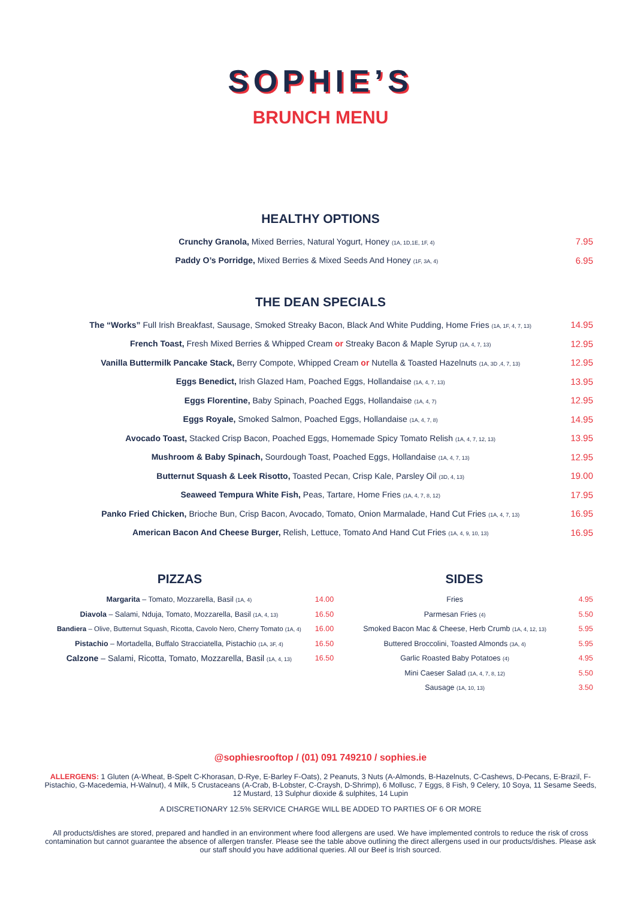SOPHIE’S
BRUNCH MENU
HEALTHY OPTIONS
| Crunchy Granola, Mixed Berries, Natural Yogurt, Honey (1A, 1D,1E, 1F, 4) | 7.95 |
| Paddy O’s Porridge, Mixed Berries & Mixed Seeds And Honey (1F, 3A, 4) | 6.95 |
THE DEAN SPECIALS
| The “Works” Full Irish Breakfast, Sausage, Smoked Streaky Bacon, Black And White Pudding, Home Fries (1A, 1F, 4, 7, 13) | 14.95 |
| French Toast, Fresh Mixed Berries & Whipped Cream or Streaky Bacon & Maple Syrup (1A, 4, 7, 13) | 12.95 |
| Vanilla Buttermilk Pancake Stack, Berry Compote, Whipped Cream or Nutella & Toasted Hazelnuts (1A, 3D ,4, 7, 13) | 12.95 |
| Eggs Benedict, Irish Glazed Ham, Poached Eggs, Hollandaise (1A, 4, 7, 13) | 13.95 |
| Eggs Florentine, Baby Spinach, Poached Eggs, Hollandaise (1A, 4, 7) | 12.95 |
| Eggs Royale, Smoked Salmon, Poached Eggs, Hollandaise (1A, 4, 7, 8) | 14.95 |
| Avocado Toast, Stacked Crisp Bacon, Poached Eggs, Homemade Spicy Tomato Relish (1A, 4, 7, 12, 13) | 13.95 |
| Mushroom & Baby Spinach, Sourdough Toast, Poached Eggs, Hollandaise (1A, 4, 7, 13) | 12.95 |
| Butternut Squash & Leek Risotto, Toasted Pecan, Crisp Kale, Parsley Oil (3D, 4, 13) | 19.00 |
| Seaweed Tempura White Fish, Peas, Tartare, Home Fries (1A, 4, 7, 8, 12) | 17.95 |
| Panko Fried Chicken, Brioche Bun, Crisp Bacon, Avocado, Tomato, Onion Marmalade, Hand Cut Fries (1A, 4, 7, 13) | 16.95 |
| American Bacon And Cheese Burger, Relish, Lettuce, Tomato And Hand Cut Fries (1A, 4, 9, 10, 13) | 16.95 |
PIZZAS
| Margarita – Tomato, Mozzarella, Basil (1A, 4) | 14.00 |
| Diavola – Salami, Nduja, Tomato, Mozzarella, Basil (1A, 4, 13) | 16.50 |
| Bandiera – Olive, Butternut Squash, Ricotta, Cavolo Nero, Cherry Tomato (1A, 4) | 16.00 |
| Pistachio – Mortadella, Buffalo Stracciatella, Pistachio (1A, 3F, 4) | 16.50 |
| Calzone – Salami, Ricotta, Tomato, Mozzarella, Basil (1A, 4, 13) | 16.50 |
SIDES
| Fries | 4.95 |
| Parmesan Fries (4) | 5.50 |
| Smoked Bacon Mac & Cheese, Herb Crumb (1A, 4, 12, 13) | 5.95 |
| Buttered Broccolini, Toasted Almonds (3A, 4) | 5.95 |
| Garlic Roasted Baby Potatoes (4) | 4.95 |
| Mini Caeser Salad (1A, 4, 7, 8, 12) | 5.50 |
| Sausage (1A, 10, 13) | 3.50 |
@sophiesrooftop / (01) 091 749210 / sophies.ie
ALLERGENS: 1 Gluten (A-Wheat, B-Spelt C-Khorasan, D-Rye, E-Barley F-Oats), 2 Peanuts, 3 Nuts (A-Almonds, B-Hazelnuts, C-Cashews, D-Pecans, E-Brazil, F-Pistachio, G-Macedemia, H-Walnut), 4 Milk, 5 Crustaceans (A-Crab, B-Lobster, C-Craysh, D-Shrimp), 6 Mollusc, 7 Eggs, 8 Fish, 9 Celery, 10 Soya, 11 Sesame Seeds, 12 Mustard, 13 Sulphur dioxide & sulphites, 14 Lupin
A DISCRETIONARY 12.5% SERVICE CHARGE WILL BE ADDED TO PARTIES OF 6 OR MORE
All products/dishes are stored, prepared and handled in an environment where food allergens are used. We have implemented controls to reduce the risk of cross contamination but cannot guarantee the absence of allergen transfer. Please see the table above outlining the direct allergens used in our products/dishes. Please ask our staff should you have additional queries. All our Beef is Irish sourced.